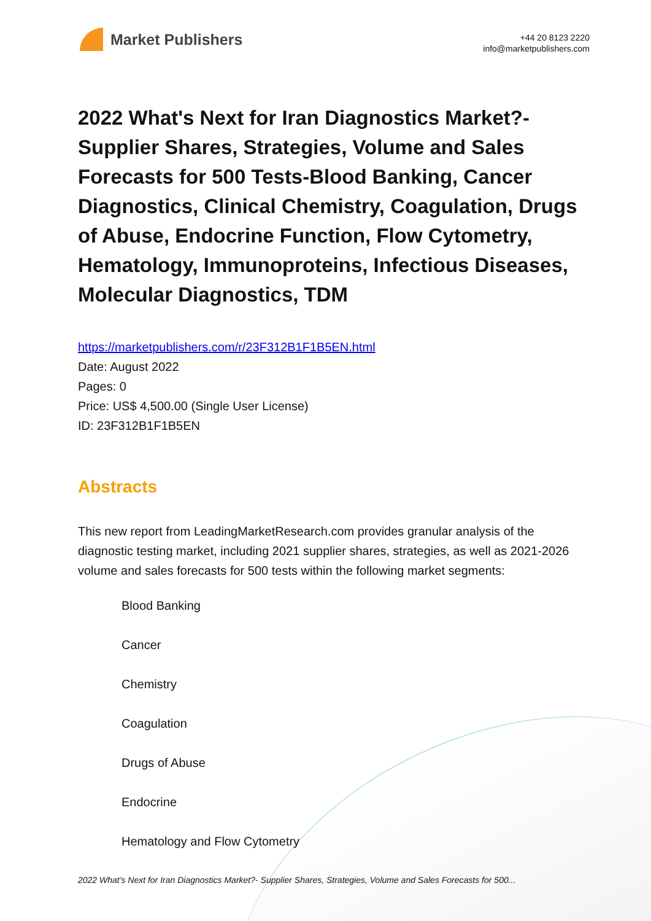Market Publishers
+44 20 8123 2220
info@marketpublishers.com
2022 What's Next for Iran Diagnostics Market?- Supplier Shares, Strategies, Volume and Sales Forecasts for 500 Tests-Blood Banking, Cancer Diagnostics, Clinical Chemistry, Coagulation, Drugs of Abuse, Endocrine Function, Flow Cytometry, Hematology, Immunoproteins, Infectious Diseases, Molecular Diagnostics, TDM
https://marketpublishers.com/r/23F312B1F1B5EN.html
Date: August 2022
Pages: 0
Price: US$ 4,500.00 (Single User License)
ID: 23F312B1F1B5EN
Abstracts
This new report from LeadingMarketResearch.com provides granular analysis of the diagnostic testing market, including 2021 supplier shares, strategies, as well as 2021-2026 volume and sales forecasts for 500 tests within the following market segments:
Blood Banking
Cancer
Chemistry
Coagulation
Drugs of Abuse
Endocrine
Hematology and Flow Cytometry
2022 What's Next for Iran Diagnostics Market?- Supplier Shares, Strategies, Volume and Sales Forecasts for 500...